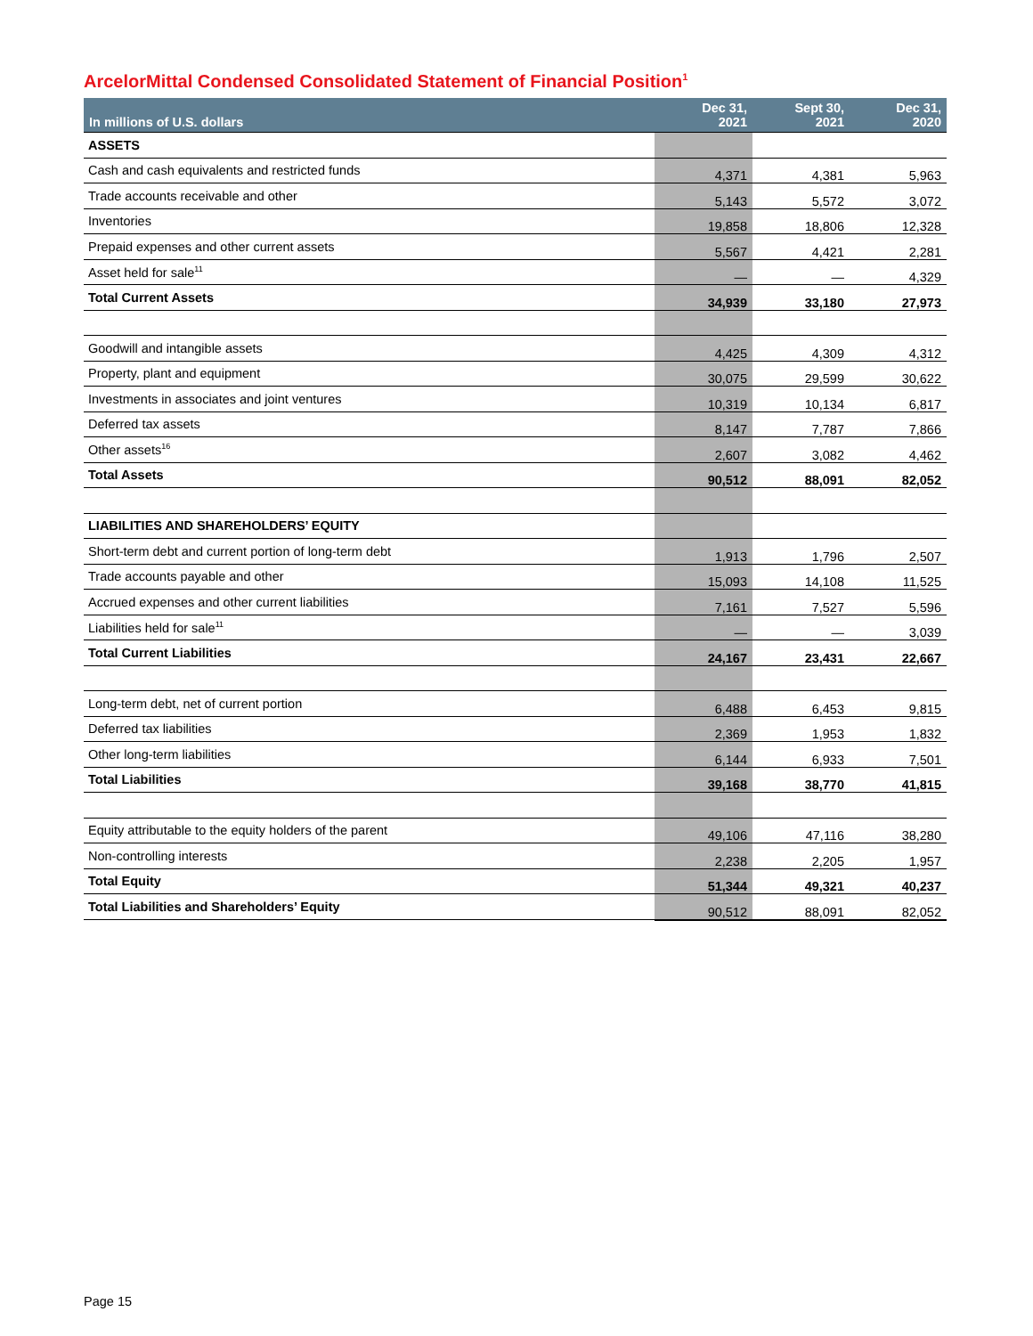ArcelorMittal Condensed Consolidated Statement of Financial Position<sup>1</sup>
| In millions of U.S. dollars | Dec 31, 2021 | Sept 30, 2021 | Dec 31, 2020 |
| --- | --- | --- | --- |
| ASSETS | | | |
| Cash and cash equivalents and restricted funds | 4,371 | 4,381 | 5,963 |
| Trade accounts receivable and other | 5,143 | 5,572 | 3,072 |
| Inventories | 19,858 | 18,806 | 12,328 |
| Prepaid expenses and other current assets | 5,567 | 4,421 | 2,281 |
| Asset held for sale<sup>11</sup> | — | — | 4,329 |
| Total Current Assets | 34,939 | 33,180 | 27,973 |
| Goodwill and intangible assets | 4,425 | 4,309 | 4,312 |
| Property, plant and equipment | 30,075 | 29,599 | 30,622 |
| Investments in associates and joint ventures | 10,319 | 10,134 | 6,817 |
| Deferred tax assets | 8,147 | 7,787 | 7,866 |
| Other assets<sup>16</sup> | 2,607 | 3,082 | 4,462 |
| Total Assets | 90,512 | 88,091 | 82,052 |
| LIABILITIES AND SHAREHOLDERS’ EQUITY | | | |
| Short-term debt and current portion of long-term debt | 1,913 | 1,796 | 2,507 |
| Trade accounts payable and other | 15,093 | 14,108 | 11,525 |
| Accrued expenses and other current liabilities | 7,161 | 7,527 | 5,596 |
| Liabilities held for sale<sup>11</sup> | — | — | 3,039 |
| Total Current Liabilities | 24,167 | 23,431 | 22,667 |
| Long-term debt, net of current portion | 6,488 | 6,453 | 9,815 |
| Deferred tax liabilities | 2,369 | 1,953 | 1,832 |
| Other long-term liabilities | 6,144 | 6,933 | 7,501 |
| Total Liabilities | 39,168 | 38,770 | 41,815 |
| Equity attributable to the equity holders of the parent | 49,106 | 47,116 | 38,280 |
| Non-controlling interests | 2,238 | 2,205 | 1,957 |
| Total Equity | 51,344 | 49,321 | 40,237 |
| Total Liabilities and Shareholders’ Equity | 90,512 | 88,091 | 82,052 |
Page 15